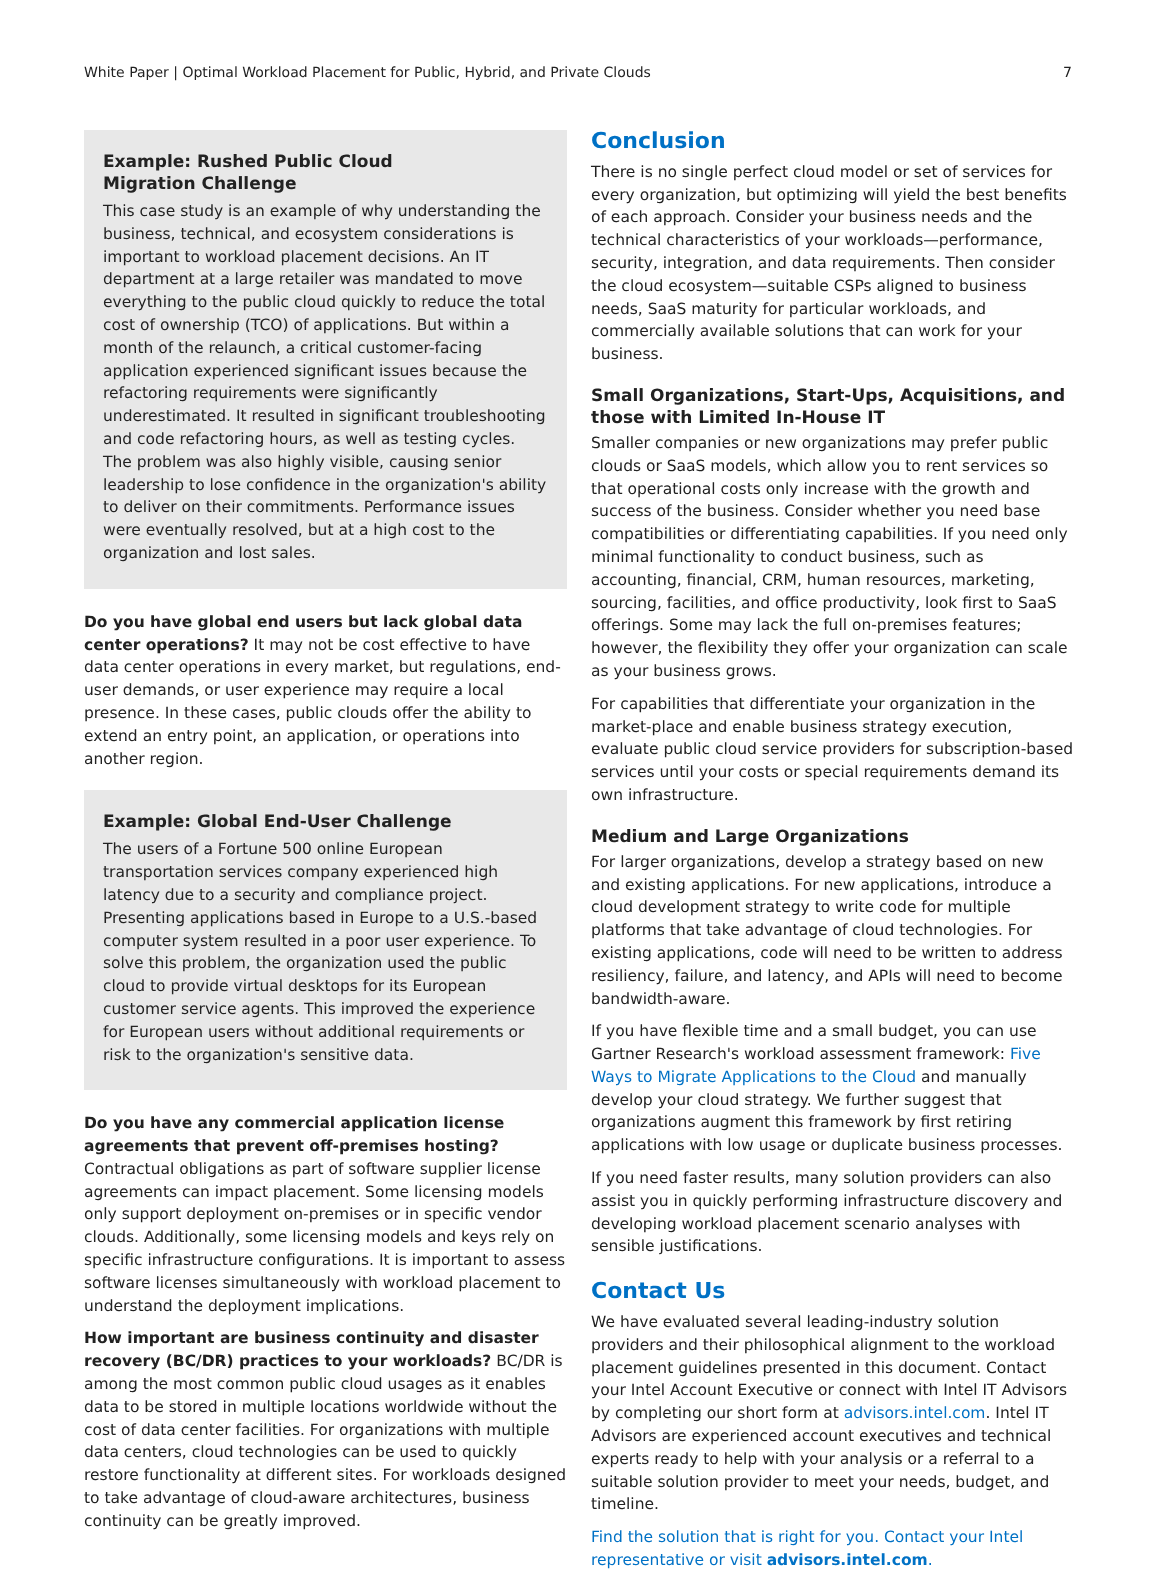White Paper | Optimal Workload Placement for Public, Hybrid, and Private Clouds 7
Example: Rushed Public Cloud
Migration Challenge
This case study is an example of why understanding the business, technical, and ecosystem considerations is important to workload placement decisions. An IT department at a large retailer was mandated to move everything to the public cloud quickly to reduce the total cost of ownership (TCO) of applications. But within a month of the relaunch, a critical customer-facing application experienced significant issues because the refactoring requirements were significantly underestimated. It resulted in significant troubleshooting and code refactoring hours, as well as testing cycles. The problem was also highly visible, causing senior leadership to lose confidence in the organization's ability to deliver on their commitments. Performance issues were eventually resolved, but at a high cost to the organization and lost sales.
Do you have global end users but lack global data center operations? It may not be cost effective to have data center operations in every market, but regulations, end-user demands, or user experience may require a local presence. In these cases, public clouds offer the ability to extend an entry point, an application, or operations into another region.
Example: Global End-User Challenge
The users of a Fortune 500 online European transportation services company experienced high latency due to a security and compliance project. Presenting applications based in Europe to a U.S.-based computer system resulted in a poor user experience. To solve this problem, the organization used the public cloud to provide virtual desktops for its European customer service agents. This improved the experience for European users without additional requirements or risk to the organization's sensitive data.
Do you have any commercial application license agreements that prevent off-premises hosting? Contractual obligations as part of software supplier license agreements can impact placement. Some licensing models only support deployment on-premises or in specific vendor clouds. Additionally, some licensing models and keys rely on specific infrastructure configurations. It is important to assess software licenses simultaneously with workload placement to understand the deployment implications.
How important are business continuity and disaster recovery (BC/DR) practices to your workloads? BC/DR is among the most common public cloud usages as it enables data to be stored in multiple locations worldwide without the cost of data center facilities. For organizations with multiple data centers, cloud technologies can be used to quickly restore functionality at different sites. For workloads designed to take advantage of cloud-aware architectures, business continuity can be greatly improved.
Conclusion
There is no single perfect cloud model or set of services for every organization, but optimizing will yield the best benefits of each approach. Consider your business needs and the technical characteristics of your workloads—performance, security, integration, and data requirements. Then consider the cloud ecosystem—suitable CSPs aligned to business needs, SaaS maturity for particular workloads, and commercially available solutions that can work for your business.
Small Organizations, Start-Ups, Acquisitions, and those with Limited In-House IT
Smaller companies or new organizations may prefer public clouds or SaaS models, which allow you to rent services so that operational costs only increase with the growth and success of the business. Consider whether you need base compatibilities or differentiating capabilities. If you need only minimal functionality to conduct business, such as accounting, financial, CRM, human resources, marketing, sourcing, facilities, and office productivity, look first to SaaS offerings. Some may lack the full on-premises features; however, the flexibility they offer your organization can scale as your business grows.
For capabilities that differentiate your organization in the market-place and enable business strategy execution, evaluate public cloud service providers for subscription-based services until your costs or special requirements demand its own infrastructure.
Medium and Large Organizations
For larger organizations, develop a strategy based on new and existing applications. For new applications, introduce a cloud development strategy to write code for multiple platforms that take advantage of cloud technologies. For existing applications, code will need to be written to address resiliency, failure, and latency, and APIs will need to become bandwidth-aware.
If you have flexible time and a small budget, you can use Gartner Research's workload assessment framework: Five Ways to Migrate Applications to the Cloud and manually develop your cloud strategy. We further suggest that organizations augment this framework by first retiring applications with low usage or duplicate business processes.
If you need faster results, many solution providers can also assist you in quickly performing infrastructure discovery and developing workload placement scenario analyses with sensible justifications.
Contact Us
We have evaluated several leading-industry solution providers and their philosophical alignment to the workload placement guidelines presented in this document. Contact your Intel Account Executive or connect with Intel IT Advisors by completing our short form at advisors.intel.com. Intel IT Advisors are experienced account executives and technical experts ready to help with your analysis or a referral to a suitable solution provider to meet your needs, budget, and timeline.
Find the solution that is right for you. Contact your Intel representative or visit advisors.intel.com.